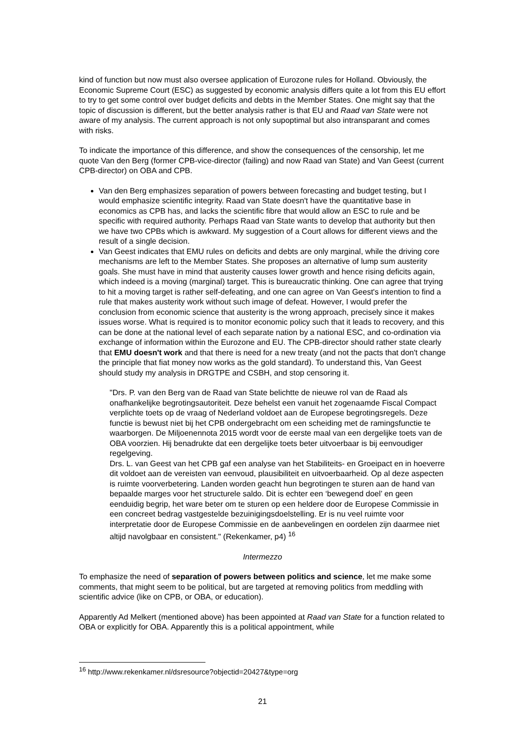kind of function but now must also oversee application of Eurozone rules for Holland. Obviously, the Economic Supreme Court (ESC) as suggested by economic analysis differs quite a lot from this EU effort to try to get some control over budget deficits and debts in the Member States. One might say that the topic of discussion is different, but the better analysis rather is that EU and Raad van State were not aware of my analysis. The current approach is not only supoptimal but also intransparant and comes with risks.
To indicate the importance of this difference, and show the consequences of the censorship, let me quote Van den Berg (former CPB-vice-director (failing) and now Raad van State) and Van Geest (current CPB-director) on OBA and CPB.
Van den Berg emphasizes separation of powers between forecasting and budget testing, but I would emphasize scientific integrity. Raad van State doesn't have the quantitative base in economics as CPB has, and lacks the scientific fibre that would allow an ESC to rule and be specific with required authority. Perhaps Raad van State wants to develop that authority but then we have two CPBs which is awkward. My suggestion of a Court allows for different views and the result of a single decision.
Van Geest indicates that EMU rules on deficits and debts are only marginal, while the driving core mechanisms are left to the Member States. She proposes an alternative of lump sum austerity goals. She must have in mind that austerity causes lower growth and hence rising deficits again, which indeed is a moving (marginal) target. This is bureaucratic thinking. One can agree that trying to hit a moving target is rather self-defeating, and one can agree on Van Geest's intention to find a rule that makes austerity work without such image of defeat. However, I would prefer the conclusion from economic science that austerity is the wrong approach, precisely since it makes issues worse. What is required is to monitor economic policy such that it leads to recovery, and this can be done at the national level of each separate nation by a national ESC, and co-ordination via exchange of information within the Eurozone and EU. The CPB-director should rather state clearly that EMU doesn't work and that there is need for a new treaty (and not the pacts that don't change the principle that fiat money now works as the gold standard). To understand this, Van Geest should study my analysis in DRGTPE and CSBH, and stop censoring it.
"Drs. P. van den Berg van de Raad van State belichtte de nieuwe rol van de Raad als onafhankelijke begrotingsautoriteit. Deze behelst een vanuit het zogenaamde Fiscal Compact verplichte toets op de vraag of Nederland voldoet aan de Europese begrotingsregels. Deze functie is bewust niet bij het CPB ondergebracht om een scheiding met de ramingsfunctie te waarborgen. De Miljoenennota 2015 wordt voor de eerste maal van een dergelijke toets van de OBA voorzien. Hij benadrukte dat een dergelijke toets beter uitvoerbaar is bij eenvoudiger regelgeving.
Drs. L. van Geest van het CPB gaf een analyse van het Stabiliteits- en Groeipact en in hoeverre dit voldoet aan de vereisten van eenvoud, plausibiliteit en uitvoerbaarheid. Op al deze aspecten is ruimte voorverbetering. Landen worden geacht hun begrotingen te sturen aan de hand van bepaalde marges voor het structurele saldo. Dit is echter een ‘bewegend doel’ en geen eenduidig begrip, het ware beter om te sturen op een heldere door de Europese Commissie in een concreet bedrag vastgestelde bezuinigingsdoelstelling. Er is nu veel ruimte voor interpretatie door de Europese Commissie en de aanbevelingen en oordelen zijn daarmee niet altijd navolgbaar en consistent." (Rekenkamer, p4) <sup>16</sup>
Intermezzo
To emphasize the need of separation of powers between politics and science, let me make some comments, that might seem to be political, but are targeted at removing politics from meddling with scientific advice (like on CPB, or OBA, or education).
Apparently Ad Melkert (mentioned above) has been appointed at Raad van State for a function related to OBA or explicitly for OBA. Apparently this is a political appointment, while
<sup>16</sup> http://www.rekenkamer.nl/dsresource?objectid=20427&type=org
21